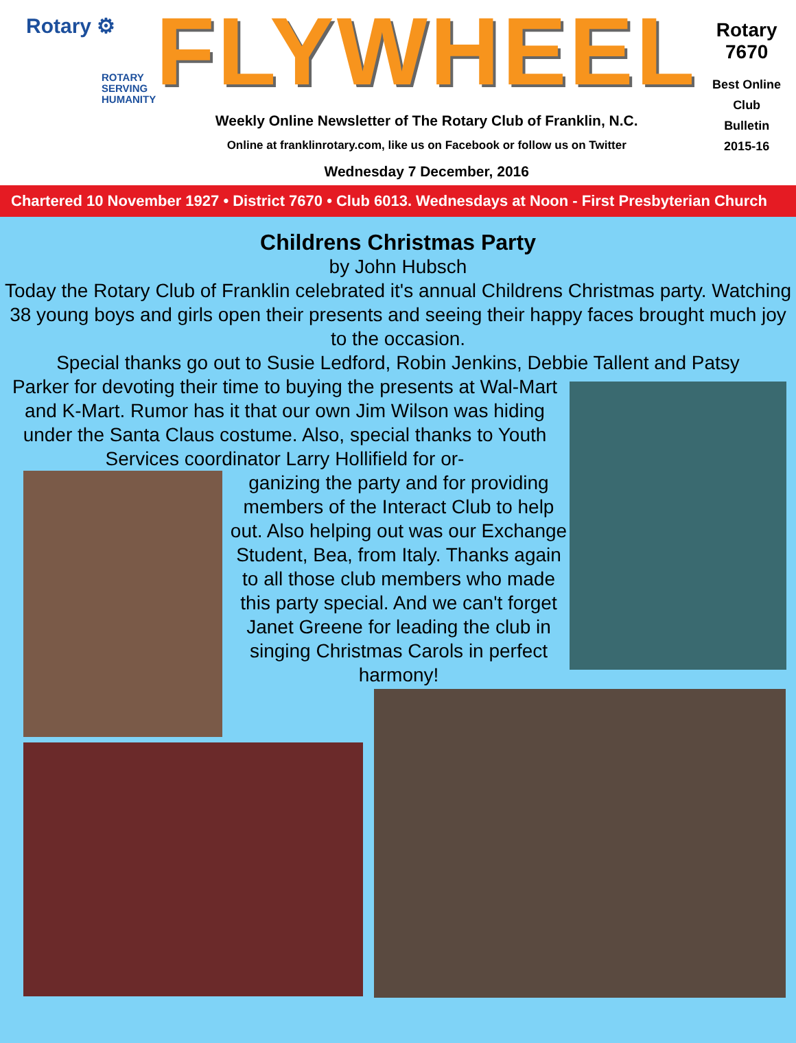Rotary ⚙
ROTARY
SERVING
HUMANITY
FLYWHEEL
Weekly Online Newsletter of The Rotary Club of Franklin, N.C.
Online at franklinrotary.com, like us on Facebook or follow us on Twitter
Wednesday 7 December, 2016
Rotary 7670
Best Online Club
Bulletin
2015-16
Chartered 10 November 1927 • District 7670 • Club 6013. Wednesdays at Noon - First Presbyterian Church
Childrens Christmas Party
by John Hubsch
Today the Rotary Club of Franklin celebrated it's annual Childrens Christmas party. Watching 38 young boys and girls open their presents and seeing their happy faces brought much joy to the occasion.
Special thanks go out to Susie Ledford, Robin Jenkins, Debbie Tallent and Patsy
Parker for devoting their time to buying the presents at Wal-Mart and K-Mart. Rumor has it that our own Jim Wilson was hiding under the Santa Claus costume. Also, special thanks to Youth Services coordinator Larry Hollifield for or-
ganizing the party and for providing members of the Interact Club to help out. Also helping out was our Exchange Student, Bea, from Italy. Thanks again to all those club members who made this party special. And we can't forget Janet Greene for leading the club in singing Christmas Carols in perfect harmony!